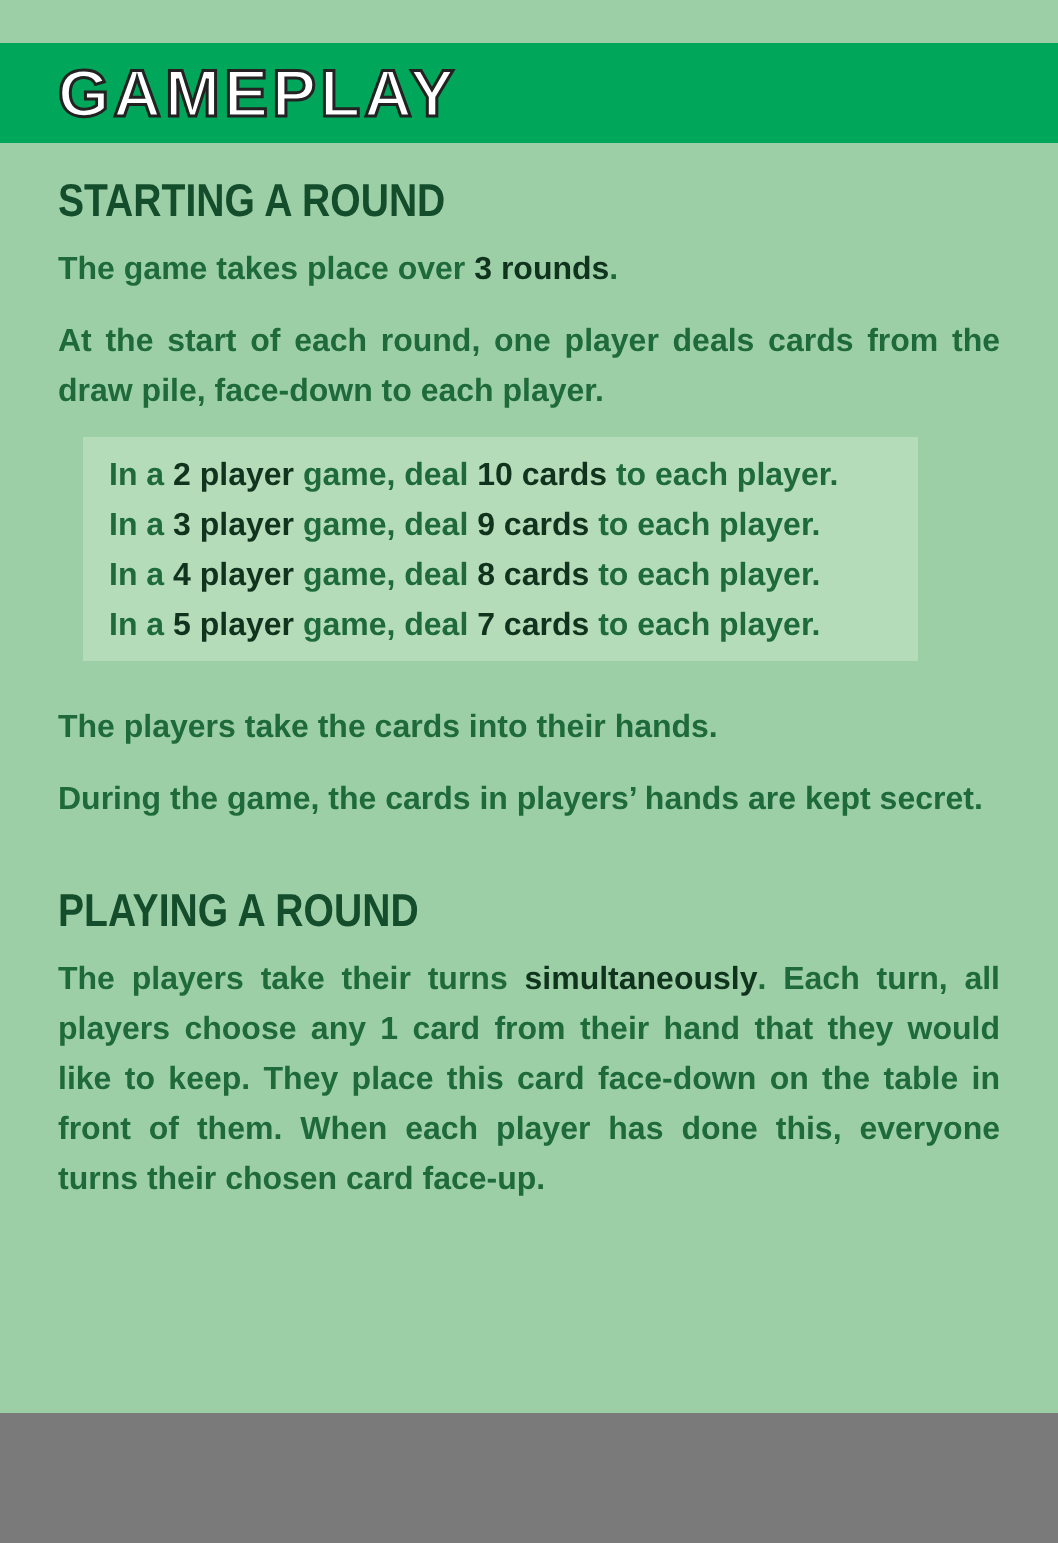GAMEPLAY
STARTING A ROUND
The game takes place over 3 rounds.
At the start of each round, one player deals cards from the draw pile, face-down to each player.
In a 2 player game, deal 10 cards to each player.
In a 3 player game, deal 9 cards to each player.
In a 4 player game, deal 8 cards to each player.
In a 5 player game, deal 7 cards to each player.
The players take the cards into their hands.
During the game, the cards in players’ hands are kept secret.
PLAYING A ROUND
The players take their turns simultaneously. Each turn, all players choose any 1 card from their hand that they would like to keep. They place this card face-down on the table in front of them. When each player has done this, everyone turns their chosen card face-up.